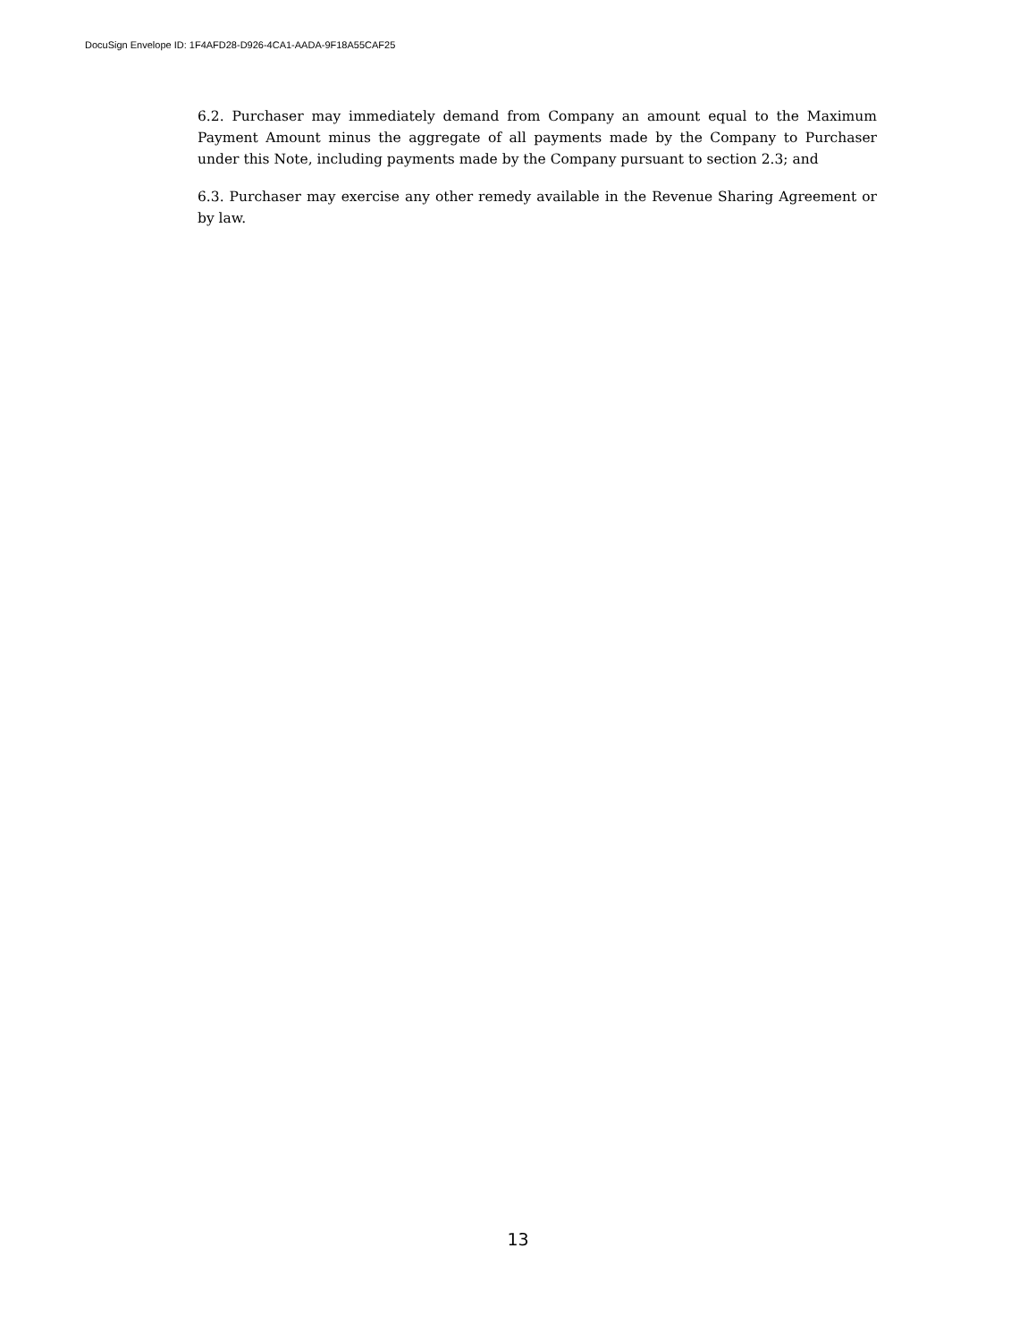DocuSign Envelope ID: 1F4AFD28-D926-4CA1-AADA-9F18A55CAF25
6.2. Purchaser may immediately demand from Company an amount equal to the Maximum Payment Amount minus the aggregate of all payments made by the Company to Purchaser under this Note, including payments made by the Company pursuant to section 2.3; and
6.3. Purchaser may exercise any other remedy available in the Revenue Sharing Agreement or by law.
13